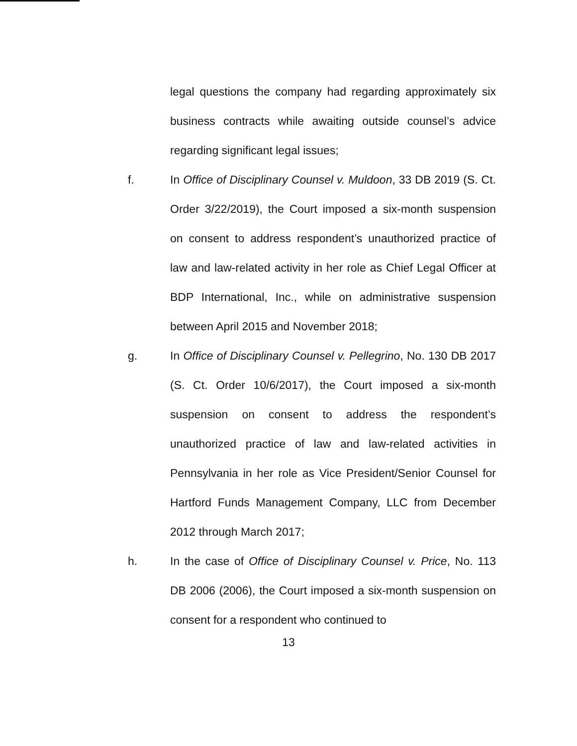legal questions the company had regarding approximately six business contracts while awaiting outside counsel’s advice regarding significant legal issues;
f. In Office of Disciplinary Counsel v. Muldoon, 33 DB 2019 (S. Ct. Order 3/22/2019), the Court imposed a six-month suspension on consent to address respondent’s unauthorized practice of law and law-related activity in her role as Chief Legal Officer at BDP International, Inc., while on administrative suspension between April 2015 and November 2018;
g. In Office of Disciplinary Counsel v. Pellegrino, No. 130 DB 2017 (S. Ct. Order 10/6/2017), the Court imposed a six-month suspension on consent to address the respondent’s unauthorized practice of law and law-related activities in Pennsylvania in her role as Vice President/Senior Counsel for Hartford Funds Management Company, LLC from December 2012 through March 2017;
h. In the case of Office of Disciplinary Counsel v. Price, No. 113 DB 2006 (2006), the Court imposed a six-month suspension on consent for a respondent who continued to
13